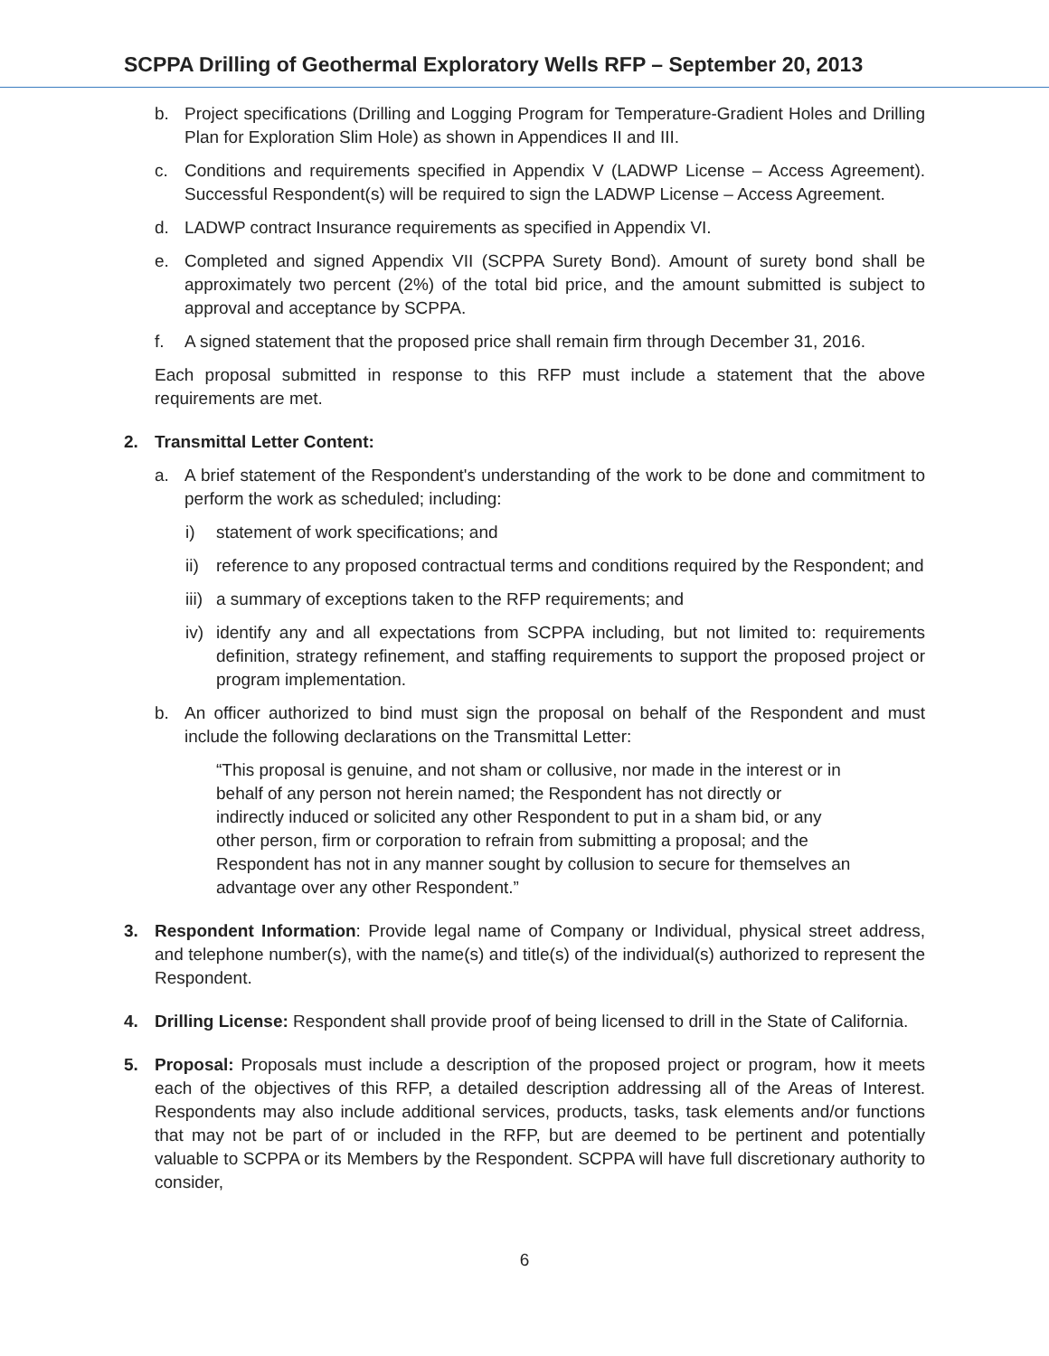SCPPA Drilling of Geothermal Exploratory Wells RFP – September 20, 2013
b. Project specifications (Drilling and Logging Program for Temperature-Gradient Holes and Drilling Plan for Exploration Slim Hole) as shown in Appendices II and III.
c. Conditions and requirements specified in Appendix V (LADWP License – Access Agreement). Successful Respondent(s) will be required to sign the LADWP License – Access Agreement.
d. LADWP contract Insurance requirements as specified in Appendix VI.
e. Completed and signed Appendix VII (SCPPA Surety Bond). Amount of surety bond shall be approximately two percent (2%) of the total bid price, and the amount submitted is subject to approval and acceptance by SCPPA.
f. A signed statement that the proposed price shall remain firm through December 31, 2016.
Each proposal submitted in response to this RFP must include a statement that the above requirements are met.
2. Transmittal Letter Content:
a. A brief statement of the Respondent's understanding of the work to be done and commitment to perform the work as scheduled; including:
i) statement of work specifications; and
ii)
reference to any proposed contractual terms and conditions required by the Respondent; and
iii)
a summary of exceptions taken to the RFP requirements; and
iv)
identify any and all expectations from SCPPA including, but not limited to: requirements definition, strategy refinement, and staffing requirements to support the proposed project or program implementation.
b. An officer authorized to bind must sign the proposal on behalf of the Respondent and must include the following declarations on the Transmittal Letter:
“This proposal is genuine, and not sham or collusive, nor made in the interest or in behalf of any person not herein named; the Respondent has not directly or indirectly induced or solicited any other Respondent to put in a sham bid, or any other person, firm or corporation to refrain from submitting a proposal; and the Respondent has not in any manner sought by collusion to secure for themselves an advantage over any other Respondent.”
3. Respondent Information: Provide legal name of Company or Individual, physical street address, and telephone number(s), with the name(s) and title(s) of the individual(s) authorized to represent the Respondent.
4. Drilling License: Respondent shall provide proof of being licensed to drill in the State of California.
5. Proposal: Proposals must include a description of the proposed project or program, how it meets each of the objectives of this RFP, a detailed description addressing all of the Areas of Interest. Respondents may also include additional services, products, tasks, task elements and/or functions that may not be part of or included in the RFP, but are deemed to be pertinent and potentially valuable to SCPPA or its Members by the Respondent. SCPPA will have full discretionary authority to consider,
6